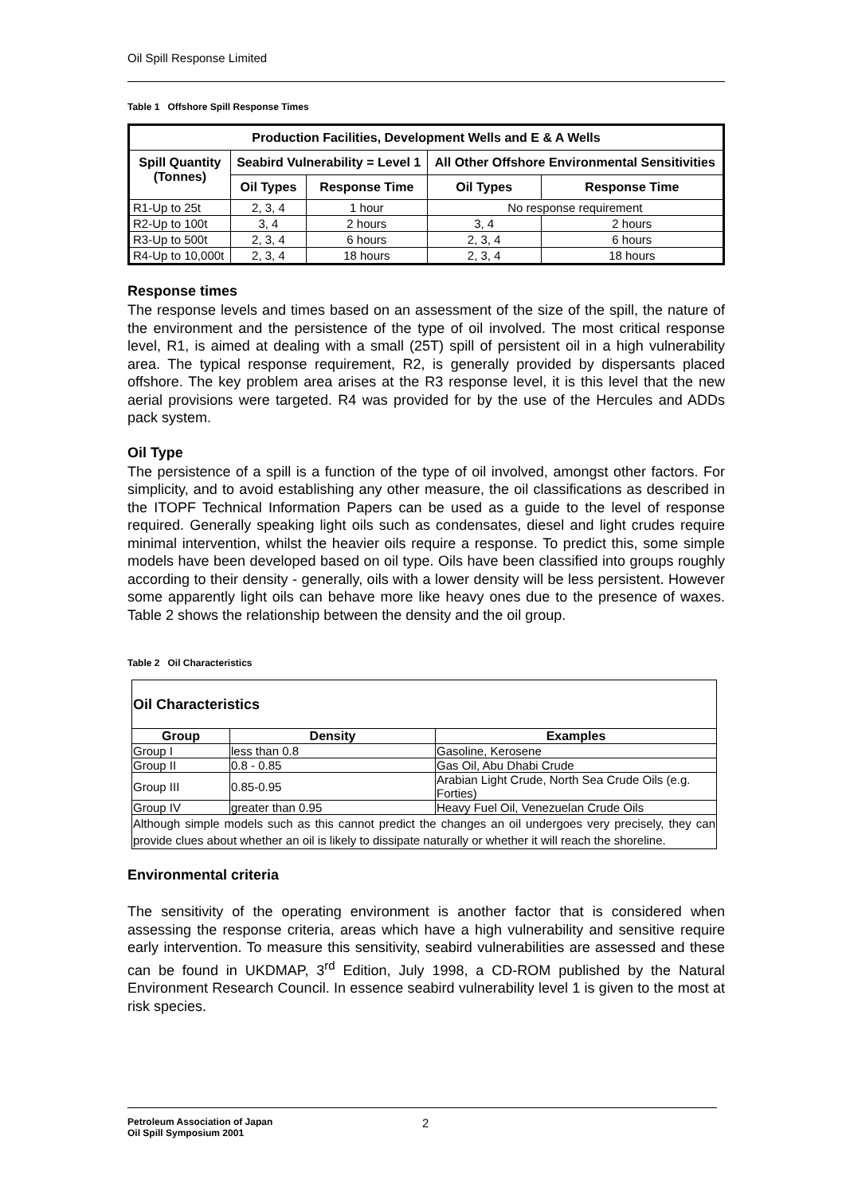Oil Spill Response Limited
Table 1 Offshore Spill Response Times
| Production Facilities, Development Wells and E & A Wells | | | | |
| --- | --- | --- | --- | --- |
| Spill Quantity (Tonnes) | Seabird Vulnerability = Level 1 | | All Other Offshore Environmental Sensitivities | |
| | Oil Types | Response Time | Oil Types | Response Time |
| R1-Up to 25t | 2, 3, 4 | 1 hour | No response requirement | |
| R2-Up to 100t | 3, 4 | 2 hours | 3, 4 | 2 hours |
| R3-Up to 500t | 2, 3, 4 | 6 hours | 2, 3, 4 | 6 hours |
| R4-Up to 10,000t | 2, 3, 4 | 18 hours | 2, 3, 4 | 18 hours |
Response times
The response levels and times based on an assessment of the size of the spill, the nature of the environment and the persistence of the type of oil involved. The most critical response level, R1, is aimed at dealing with a small (25T) spill of persistent oil in a high vulnerability area. The typical response requirement, R2, is generally provided by dispersants placed offshore. The key problem area arises at the R3 response level, it is this level that the new aerial provisions were targeted. R4 was provided for by the use of the Hercules and ADDs pack system.
Oil Type
The persistence of a spill is a function of the type of oil involved, amongst other factors. For simplicity, and to avoid establishing any other measure, the oil classifications as described in the ITOPF Technical Information Papers can be used as a guide to the level of response required. Generally speaking light oils such as condensates, diesel and light crudes require minimal intervention, whilst the heavier oils require a response. To predict this, some simple models have been developed based on oil type. Oils have been classified into groups roughly according to their density - generally, oils with a lower density will be less persistent. However some apparently light oils can behave more like heavy ones due to the presence of waxes. Table 2 shows the relationship between the density and the oil group.
Table 2 Oil Characteristics
| Oil Characteristics | | |
| Group | Density | Examples |
| Group I | less than 0.8 | Gasoline, Kerosene |
| Group II | 0.8 - 0.85 | Gas Oil, Abu Dhabi Crude |
| Group III | 0.85-0.95 | Arabian Light Crude, North Sea Crude Oils (e.g. Forties) |
| Group IV | greater than 0.95 | Heavy Fuel Oil, Venezuelan Crude Oils |
| Although simple models such as this cannot predict the changes an oil undergoes very precisely, they can provide clues about whether an oil is likely to dissipate naturally or whether it will reach the shoreline. | | |
Environmental criteria
The sensitivity of the operating environment is another factor that is considered when assessing the response criteria, areas which have a high vulnerability and sensitive require early intervention. To measure this sensitivity, seabird vulnerabilities are assessed and these can be found in UKDMAP, 3<sup>rd</sup> Edition, July 1998, a CD-ROM published by the Natural Environment Research Council. In essence seabird vulnerability level 1 is given to the most at risk species.
Petroleum Association of Japan
Oil Spill Symposium 2001
2